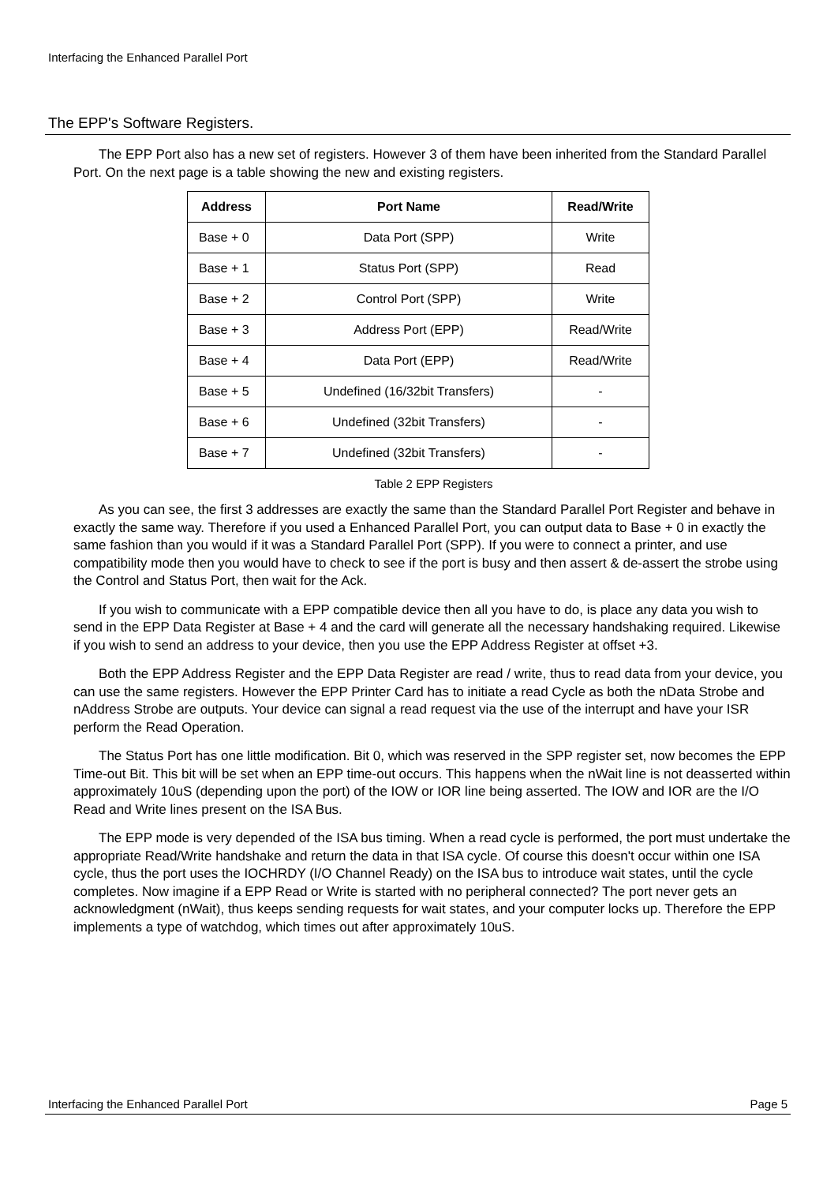Interfacing the Enhanced Parallel Port
The EPP's Software Registers.
The EPP Port also has a new set of registers. However 3 of them have been inherited from the Standard Parallel Port. On the next page is a table showing the new and existing registers.
| Address | Port Name | Read/Write |
| --- | --- | --- |
| Base + 0 | Data Port (SPP) | Write |
| Base + 1 | Status Port (SPP) | Read |
| Base + 2 | Control Port (SPP) | Write |
| Base + 3 | Address Port (EPP) | Read/Write |
| Base + 4 | Data Port (EPP) | Read/Write |
| Base + 5 | Undefined (16/32bit Transfers) | - |
| Base + 6 | Undefined (32bit Transfers) | - |
| Base + 7 | Undefined (32bit Transfers) | - |
Table 2 EPP Registers
As you can see, the first 3 addresses are exactly the same than the Standard Parallel Port Register and behave in exactly the same way. Therefore if you used a Enhanced Parallel Port, you can output data to Base + 0 in exactly the same fashion than you would if it was a Standard Parallel Port (SPP). If you were to connect a printer, and use compatibility mode then you would have to check to see if the port is busy and then assert & de-assert the strobe using the Control and Status Port, then wait for the Ack.
If you wish to communicate with a EPP compatible device then all you have to do, is place any data you wish to send in the EPP Data Register at Base + 4 and the card will generate all the necessary handshaking required. Likewise if you wish to send an address to your device, then you use the EPP Address Register at offset +3.
Both the EPP Address Register and the EPP Data Register are read / write, thus to read data from your device, you can use the same registers. However the EPP Printer Card has to initiate a read Cycle as both the nData Strobe and nAddress Strobe are outputs. Your device can signal a read request via the use of the interrupt and have your ISR perform the Read Operation.
The Status Port has one little modification. Bit 0, which was reserved in the SPP register set, now becomes the EPP Time-out Bit. This bit will be set when an EPP time-out occurs. This happens when the nWait line is not deasserted within approximately 10uS (depending upon the port) of the IOW or IOR line being asserted. The IOW and IOR are the I/O Read and Write lines present on the ISA Bus.
The EPP mode is very depended of the ISA bus timing. When a read cycle is performed, the port must undertake the appropriate Read/Write handshake and return the data in that ISA cycle. Of course this doesn't occur within one ISA cycle, thus the port uses the IOCHRDY (I/O Channel Ready) on the ISA bus to introduce wait states, until the cycle completes. Now imagine if a EPP Read or Write is started with no peripheral connected? The port never gets an acknowledgment (nWait), thus keeps sending requests for wait states, and your computer locks up. Therefore the EPP implements a type of watchdog, which times out after approximately 10uS.
Interfacing the Enhanced Parallel Port Page 5